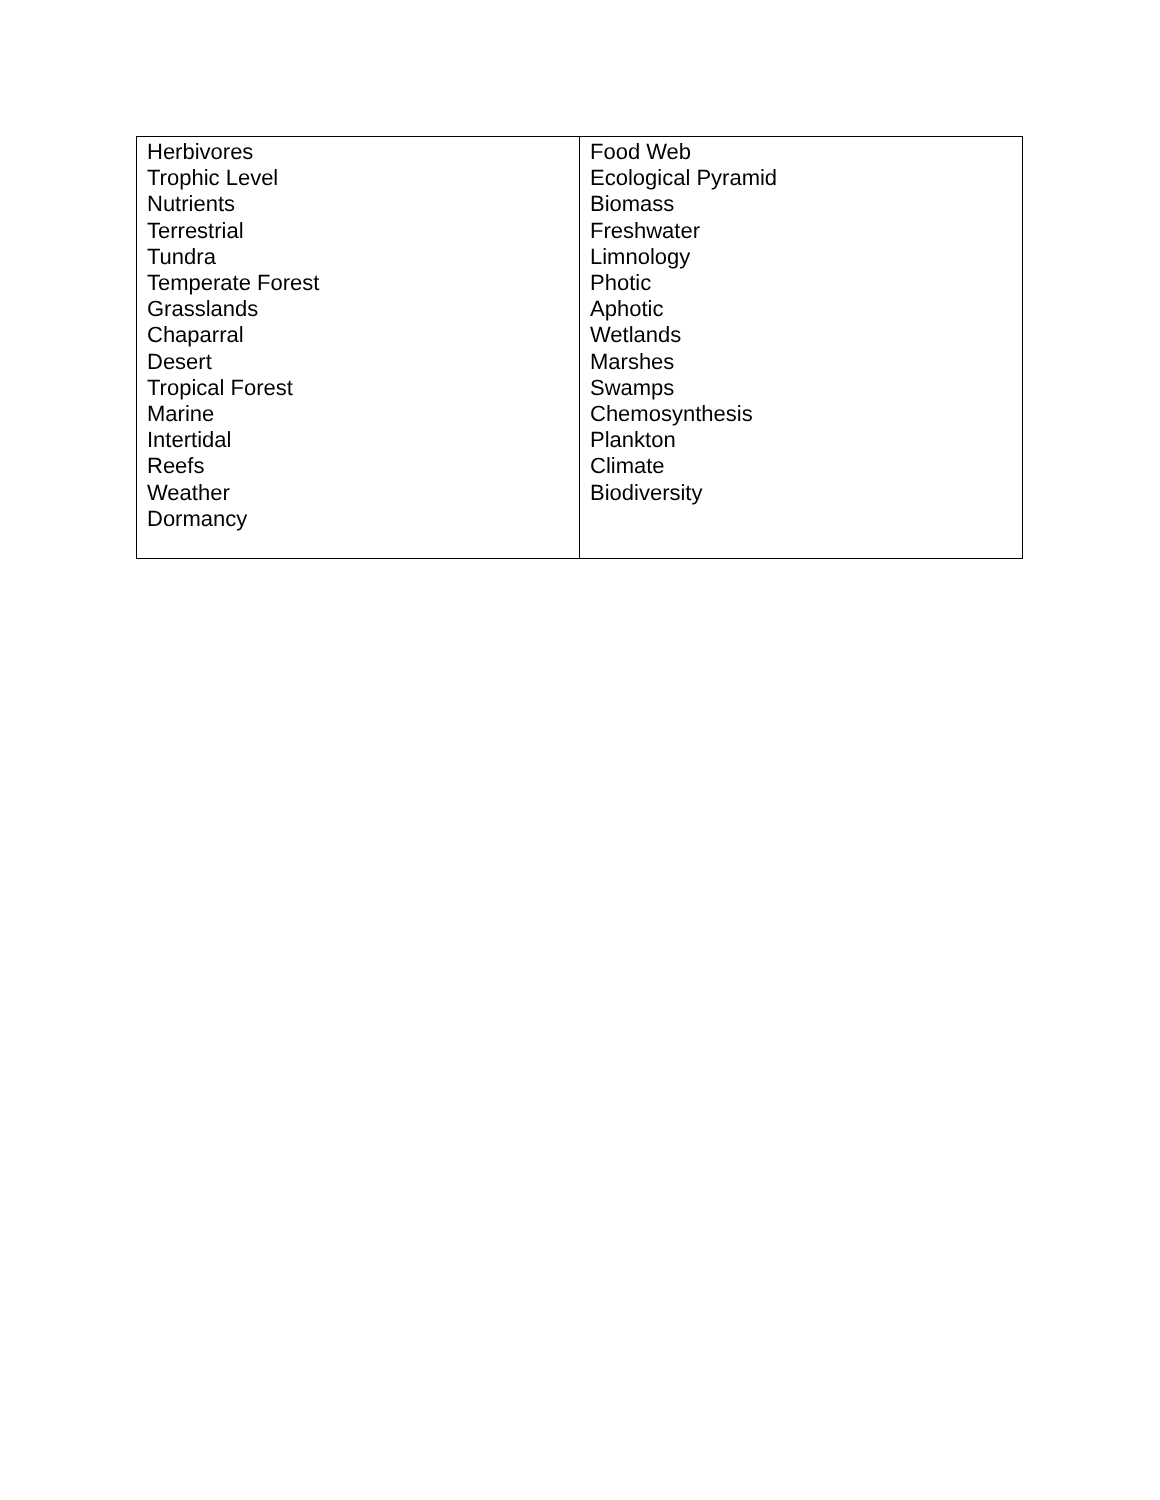| Herbivores Trophic Level Nutrients Terrestrial Tundra Temperate Forest Grasslands Chaparral Desert Tropical Forest Marine Intertidal Reefs Weather Dormancy | Food Web Ecological Pyramid Biomass Freshwater Limnology Photic Aphotic Wetlands Marshes Swamps Chemosynthesis Plankton Climate Biodiversity |